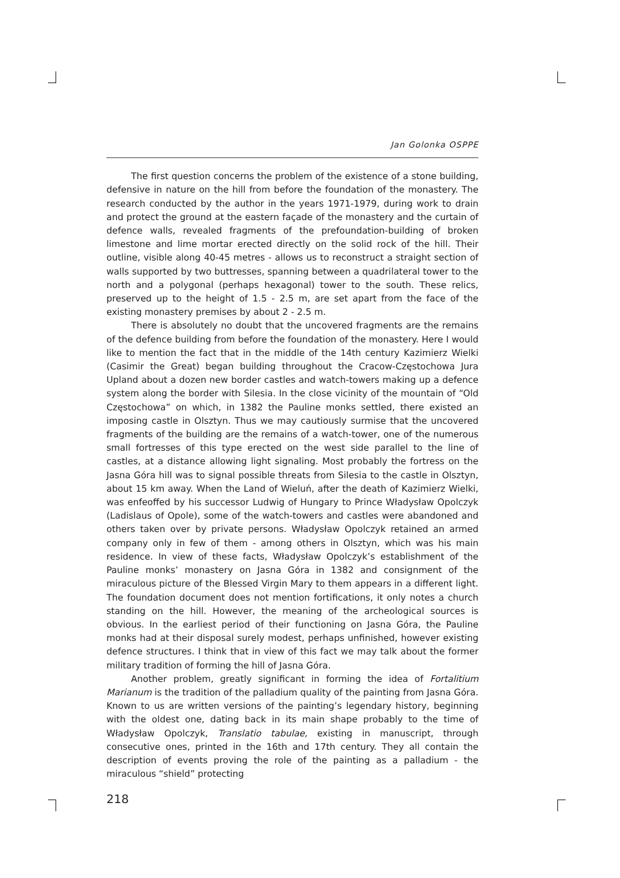Jan Golonka OSPPE
The first question concerns the problem of the existence of a stone building, defensive in nature on the hill from before the foundation of the monastery. The research conducted by the author in the years 1971-1979, during work to drain and protect the ground at the eastern façade of the monastery and the curtain of defence walls, revealed fragments of the prefoundation-building of broken limestone and lime mortar erected directly on the solid rock of the hill. Their outline, visible along 40-45 metres - allows us to reconstruct a straight section of walls supported by two buttresses, spanning between a quadrilateral tower to the north and a polygonal (perhaps hexagonal) tower to the south. These relics, preserved up to the height of 1.5 - 2.5 m, are set apart from the face of the existing monastery premises by about 2 - 2.5 m.
There is absolutely no doubt that the uncovered fragments are the remains of the defence building from before the foundation of the monastery. Here I would like to mention the fact that in the middle of the 14th century Kazimierz Wielki (Casimir the Great) began building throughout the Cracow-Częstochowa Jura Upland about a dozen new border castles and watch-towers making up a defence system along the border with Silesia. In the close vicinity of the mountain of “Old Częstochowa” on which, in 1382 the Pauline monks settled, there existed an imposing castle in Olsztyn. Thus we may cautiously surmise that the uncovered fragments of the building are the remains of a watch-tower, one of the numerous small fortresses of this type erected on the west side parallel to the line of castles, at a distance allowing light signaling. Most probably the fortress on the Jasna Góra hill was to signal possible threats from Silesia to the castle in Olsztyn, about 15 km away. When the Land of Wieluń, after the death of Kazimierz Wielki, was enfeoffed by his successor Ludwig of Hungary to Prince Władysław Opolczyk (Ladislaus of Opole), some of the watch-towers and castles were abandoned and others taken over by private persons. Władysław Opolczyk retained an armed company only in few of them - among others in Olsztyn, which was his main residence. In view of these facts, Władysław Opolczyk’s establishment of the Pauline monks’ monastery on Jasna Góra in 1382 and consignment of the miraculous picture of the Blessed Virgin Mary to them appears in a different light. The foundation document does not mention fortifications, it only notes a church standing on the hill. However, the meaning of the archeological sources is obvious. In the earliest period of their functioning on Jasna Góra, the Pauline monks had at their disposal surely modest, perhaps unfinished, however existing defence structures. I think that in view of this fact we may talk about the former military tradition of forming the hill of Jasna Góra.
Another problem, greatly significant in forming the idea of Fortalitium Marianum is the tradition of the palladium quality of the painting from Jasna Góra. Known to us are written versions of the painting’s legendary history, beginning with the oldest one, dating back in its main shape probably to the time of Władysław Opolczyk, Translatio tabulae, existing in manuscript, through consecutive ones, printed in the 16th and 17th century. They all contain the description of events proving the role of the painting as a palladium - the miraculous “shield” protecting
218